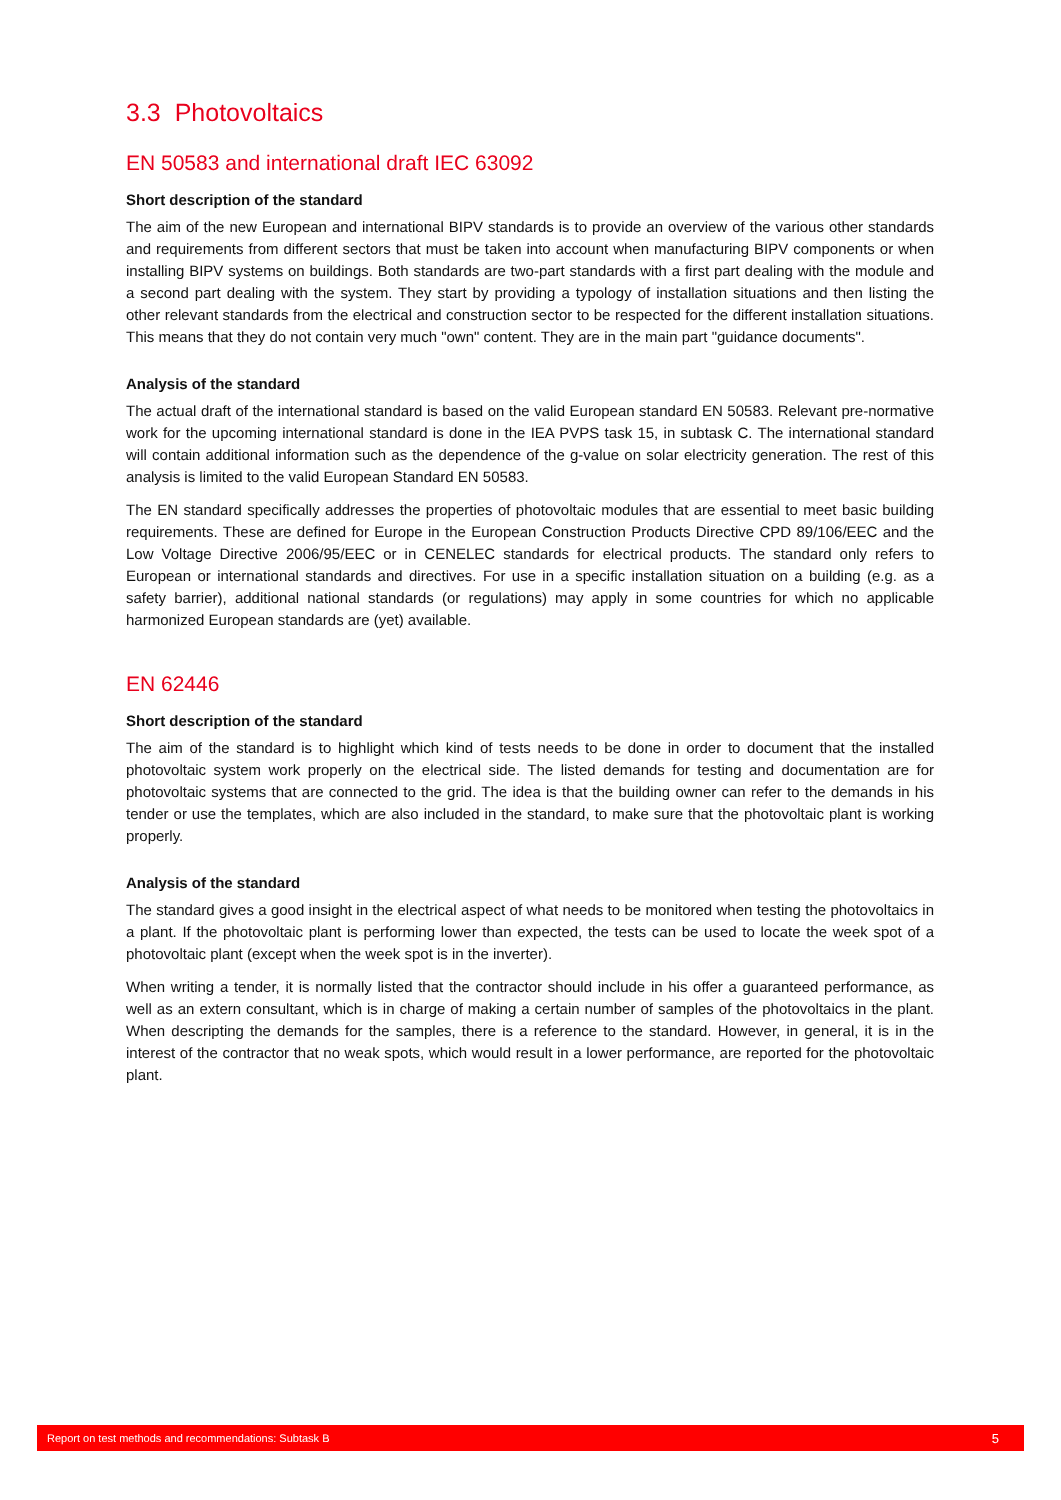3.3 Photovoltaics
EN 50583 and international draft IEC 63092
Short description of the standard
The aim of the new European and international BIPV standards is to provide an overview of the various other standards and requirements from different sectors that must be taken into account when manufacturing BIPV components or when installing BIPV systems on buildings. Both standards are two-part standards with a first part dealing with the module and a second part dealing with the system. They start by providing a typology of installation situations and then listing the other relevant standards from the electrical and construction sector to be respected for the different installation situations. This means that they do not contain very much "own" content. They are in the main part "guidance documents".
Analysis of the standard
The actual draft of the international standard is based on the valid European standard EN 50583. Relevant pre-normative work for the upcoming international standard is done in the IEA PVPS task 15, in subtask C. The international standard will contain additional information such as the dependence of the g-value on solar electricity generation. The rest of this analysis is limited to the valid European Standard EN 50583.
The EN standard specifically addresses the properties of photovoltaic modules that are essential to meet basic building requirements. These are defined for Europe in the European Construction Products Directive CPD 89/106/EEC and the Low Voltage Directive 2006/95/EEC or in CENELEC standards for electrical products. The standard only refers to European or international standards and directives. For use in a specific installation situation on a building (e.g. as a safety barrier), additional national standards (or regulations) may apply in some countries for which no applicable harmonized European standards are (yet) available.
EN 62446
Short description of the standard
The aim of the standard is to highlight which kind of tests needs to be done in order to document that the installed photovoltaic system work properly on the electrical side. The listed demands for testing and documentation are for photovoltaic systems that are connected to the grid. The idea is that the building owner can refer to the demands in his tender or use the templates, which are also included in the standard, to make sure that the photovoltaic plant is working properly.
Analysis of the standard
The standard gives a good insight in the electrical aspect of what needs to be monitored when testing the photovoltaics in a plant. If the photovoltaic plant is performing lower than expected, the tests can be used to locate the week spot of a photovoltaic plant (except when the week spot is in the inverter).
When writing a tender, it is normally listed that the contractor should include in his offer a guaranteed performance, as well as an extern consultant, which is in charge of making a certain number of samples of the photovoltaics in the plant. When descripting the demands for the samples, there is a reference to the standard. However, in general, it is in the interest of the contractor that no weak spots, which would result in a lower performance, are reported for the photovoltaic plant.
Report on test methods and recommendations: Subtask B 5